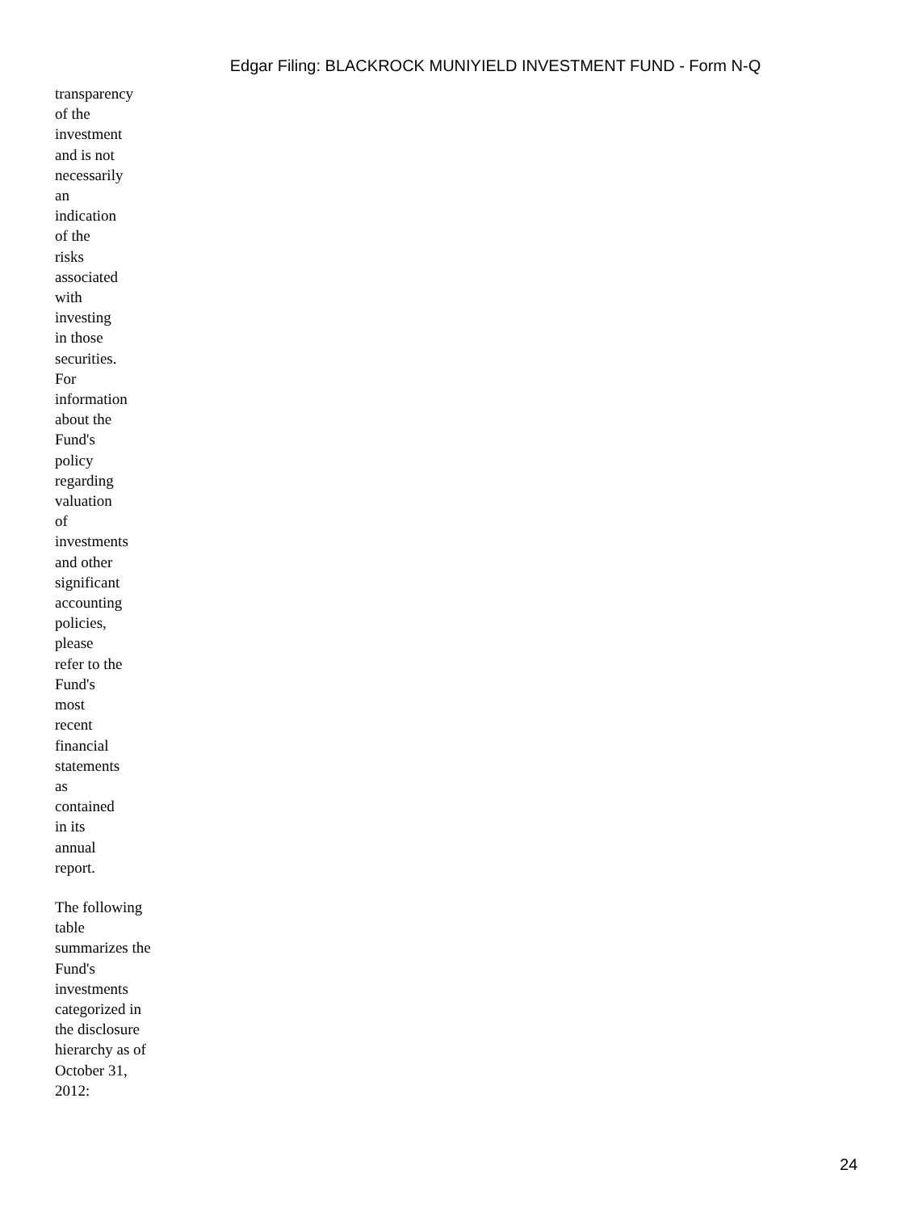Edgar Filing: BLACKROCK MUNIYIELD INVESTMENT FUND - Form N-Q
transparency
of the
investment
and is not
necessarily
an
indication
of the
risks
associated
with
investing
in those
securities.
For
information
about the
Fund's
policy
regarding
valuation
of
investments
and other
significant
accounting
policies,
please
refer to the
Fund's
most
recent
financial
statements
as
contained
in its
annual
report.
The following
table
summarizes the
Fund's
investments
categorized in
the disclosure
hierarchy as of
October 31,
2012:
24